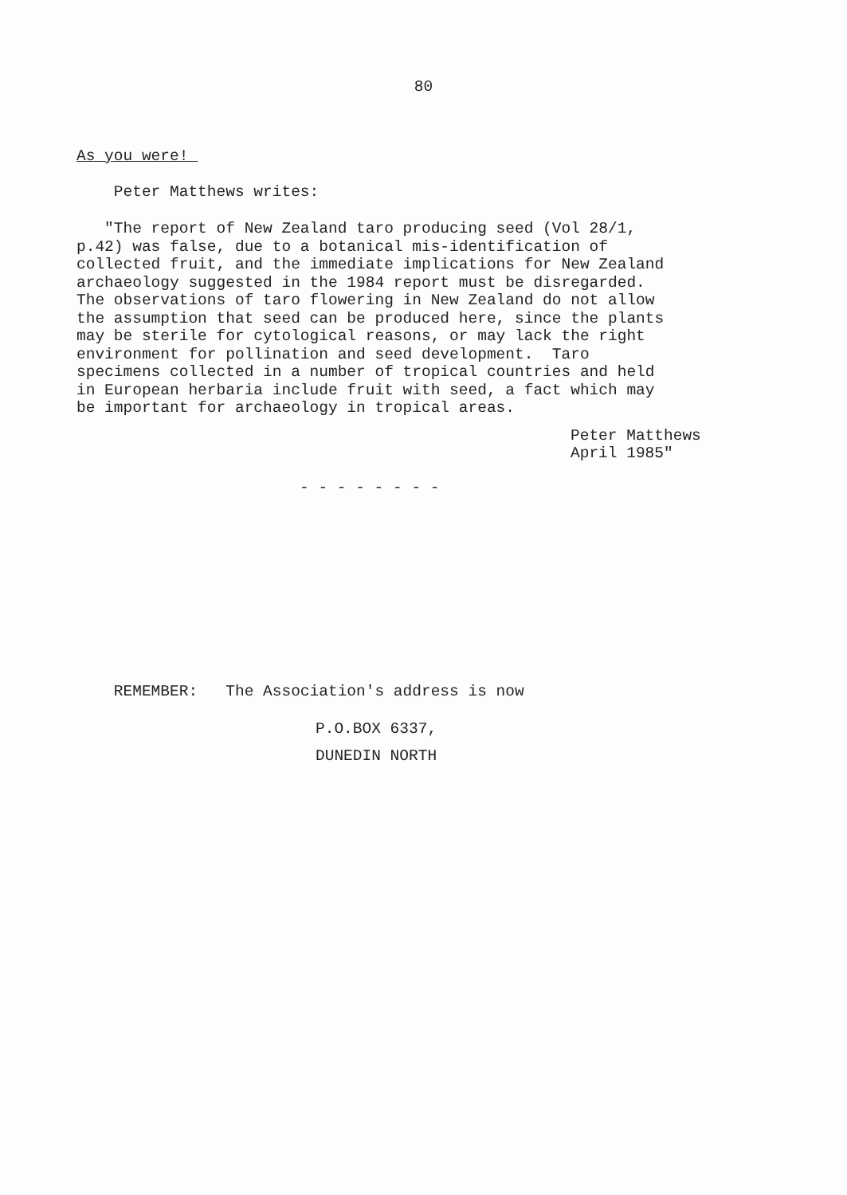80
As you were!
Peter Matthews writes:
"The report of New Zealand taro producing seed (Vol 28/1, p.42) was false, due to a botanical mis-identification of collected fruit, and the immediate implications for New Zealand archaeology suggested in the 1984 report must be disregarded. The observations of taro flowering in New Zealand do not allow the assumption that seed can be produced here, since the plants may be sterile for cytological reasons, or may lack the right environment for pollination and seed development. Taro specimens collected in a number of tropical countries and held in European herbaria include fruit with seed, a fact which may be important for archaeology in tropical areas.
Peter Matthews April 1985"
- - - - - - - -
REMEMBER: The Association's address is now
P.O.BOX 6337,
DUNEDIN NORTH